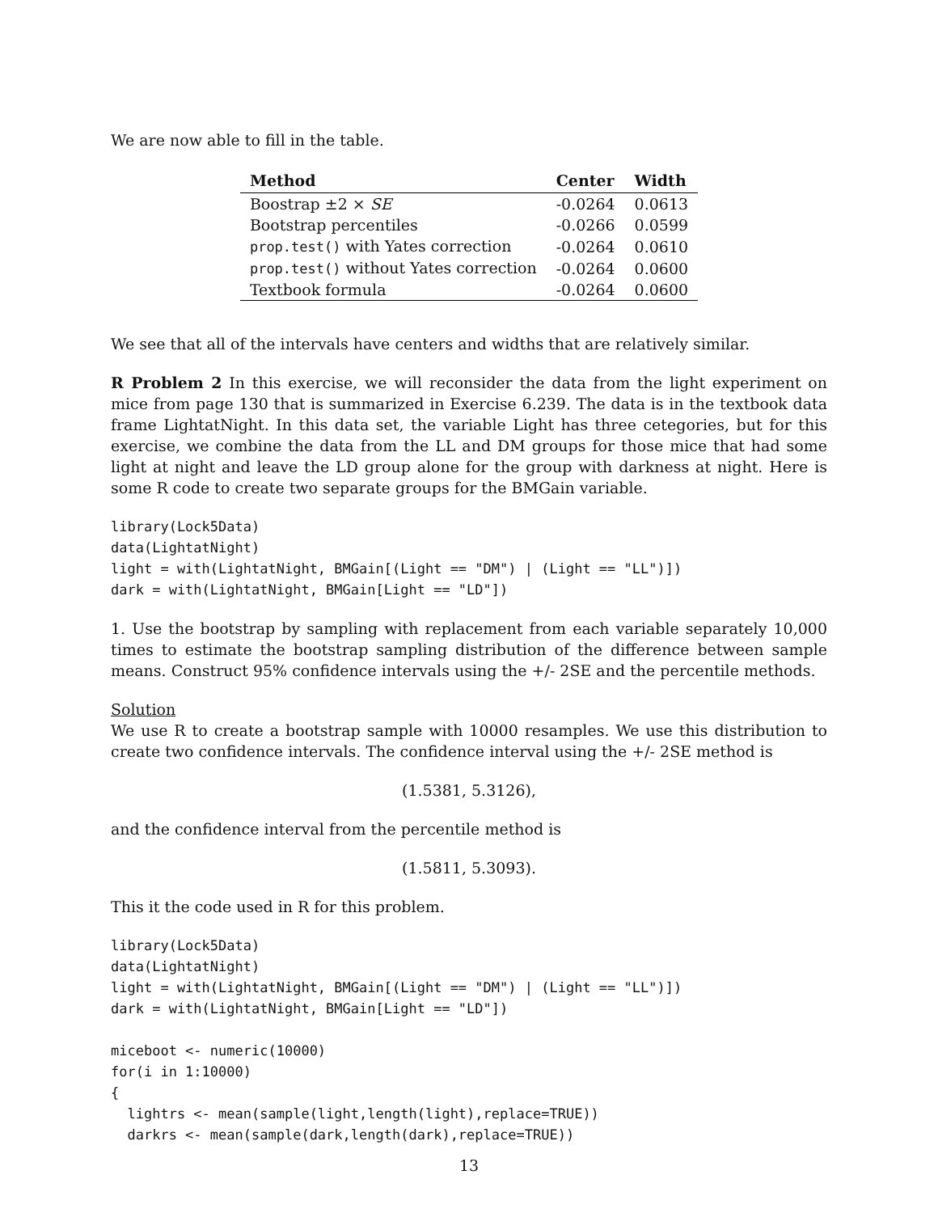We are now able to fill in the table.
| Method | Center | Width |
| --- | --- | --- |
| Boostrap ±2 × SE | -0.0264 | 0.0613 |
| Bootstrap percentiles | -0.0266 | 0.0599 |
| prop.test() with Yates correction | -0.0264 | 0.0610 |
| prop.test() without Yates correction | -0.0264 | 0.0600 |
| Textbook formula | -0.0264 | 0.0600 |
We see that all of the intervals have centers and widths that are relatively similar.
R Problem 2 In this exercise, we will reconsider the data from the light experiment on mice from page 130 that is summarized in Exercise 6.239. The data is in the textbook data frame LightatNight. In this data set, the variable Light has three cetegories, but for this exercise, we combine the data from the LL and DM groups for those mice that had some light at night and leave the LD group alone for the group with darkness at night. Here is some R code to create two separate groups for the BMGain variable.
library(Lock5Data)
data(LightatNight)
light = with(LightatNight, BMGain[(Light == "DM") | (Light == "LL")])
dark = with(LightatNight, BMGain[Light == "LD"])
1. Use the bootstrap by sampling with replacement from each variable separately 10,000 times to estimate the bootstrap sampling distribution of the difference between sample means. Construct 95% confidence intervals using the +/- 2SE and the percentile methods.
Solution
We use R to create a bootstrap sample with 10000 resamples. We use this distribution to create two confidence intervals. The confidence interval using the +/- 2SE method is
(1.5381, 5.3126),
and the confidence interval from the percentile method is
(1.5811, 5.3093).
This it the code used in R for this problem.
library(Lock5Data)
data(LightatNight)
light = with(LightatNight, BMGain[(Light == "DM") | (Light == "LL")])
dark = with(LightatNight, BMGain[Light == "LD"])

miceboot <- numeric(10000)
for(i in 1:10000)
{
  lightrs <- mean(sample(light,length(light),replace=TRUE))
  darkrs <- mean(sample(dark,length(dark),replace=TRUE))
13